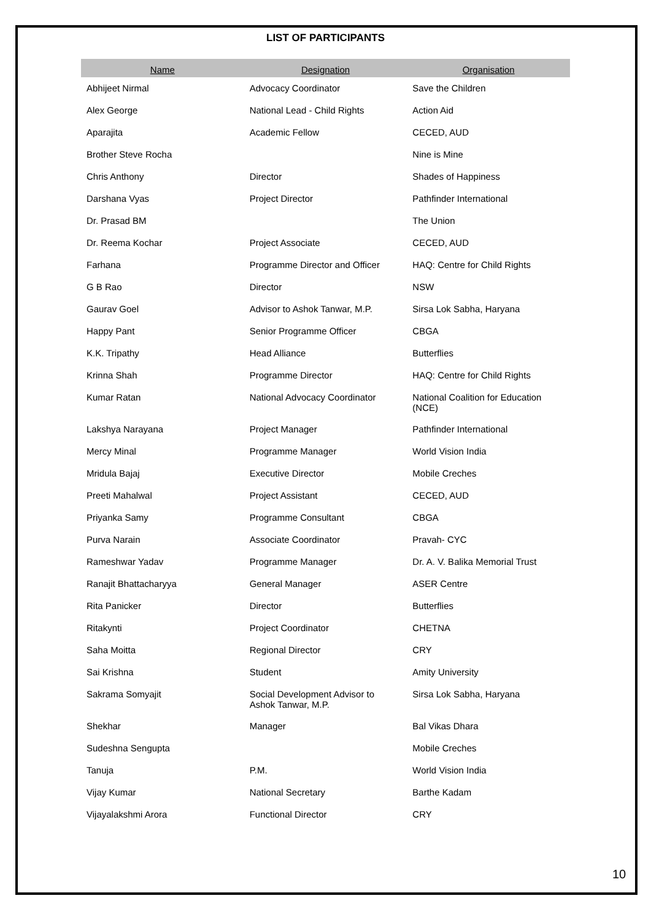LIST OF PARTICIPANTS
| Name | Designation | Organisation |
| --- | --- | --- |
| Abhijeet Nirmal | Advocacy Coordinator | Save the Children |
| Alex George | National Lead - Child Rights | Action Aid |
| Aparajita | Academic Fellow | CECED, AUD |
| Brother Steve Rocha | | Nine is Mine |
| Chris Anthony | Director | Shades of Happiness |
| Darshana Vyas | Project Director | Pathfinder International |
| Dr. Prasad BM | | The Union |
| Dr. Reema Kochar | Project Associate | CECED, AUD |
| Farhana | Programme Director and Officer | HAQ: Centre for Child Rights |
| G B Rao | Director | NSW |
| Gaurav Goel | Advisor to Ashok Tanwar, M.P. | Sirsa Lok Sabha, Haryana |
| Happy Pant | Senior Programme Officer | CBGA |
| K.K. Tripathy | Head Alliance | Butterflies |
| Krinna Shah | Programme Director | HAQ: Centre for Child Rights |
| Kumar Ratan | National Advocacy Coordinator | National Coalition for Education (NCE) |
| Lakshya Narayana | Project Manager | Pathfinder International |
| Mercy Minal | Programme Manager | World Vision India |
| Mridula Bajaj | Executive Director | Mobile Creches |
| Preeti Mahalwal | Project Assistant | CECED, AUD |
| Priyanka Samy | Programme Consultant | CBGA |
| Purva Narain | Associate Coordinator | Pravah- CYC |
| Rameshwar Yadav | Programme Manager | Dr. A. V. Balika Memorial Trust |
| Ranajit Bhattacharyya | General Manager | ASER Centre |
| Rita Panicker | Director | Butterflies |
| Ritakynti | Project Coordinator | CHETNA |
| Saha Moitta | Regional Director | CRY |
| Sai Krishna | Student | Amity University |
| Sakrama Somyajit | Social Development Advisor to Ashok Tanwar, M.P. | Sirsa Lok Sabha, Haryana |
| Shekhar | Manager | Bal Vikas Dhara |
| Sudeshna Sengupta | | Mobile Creches |
| Tanuja | P.M. | World Vision India |
| Vijay Kumar | National Secretary | Barthe Kadam |
| Vijayalakshmi Arora | Functional Director | CRY |
10